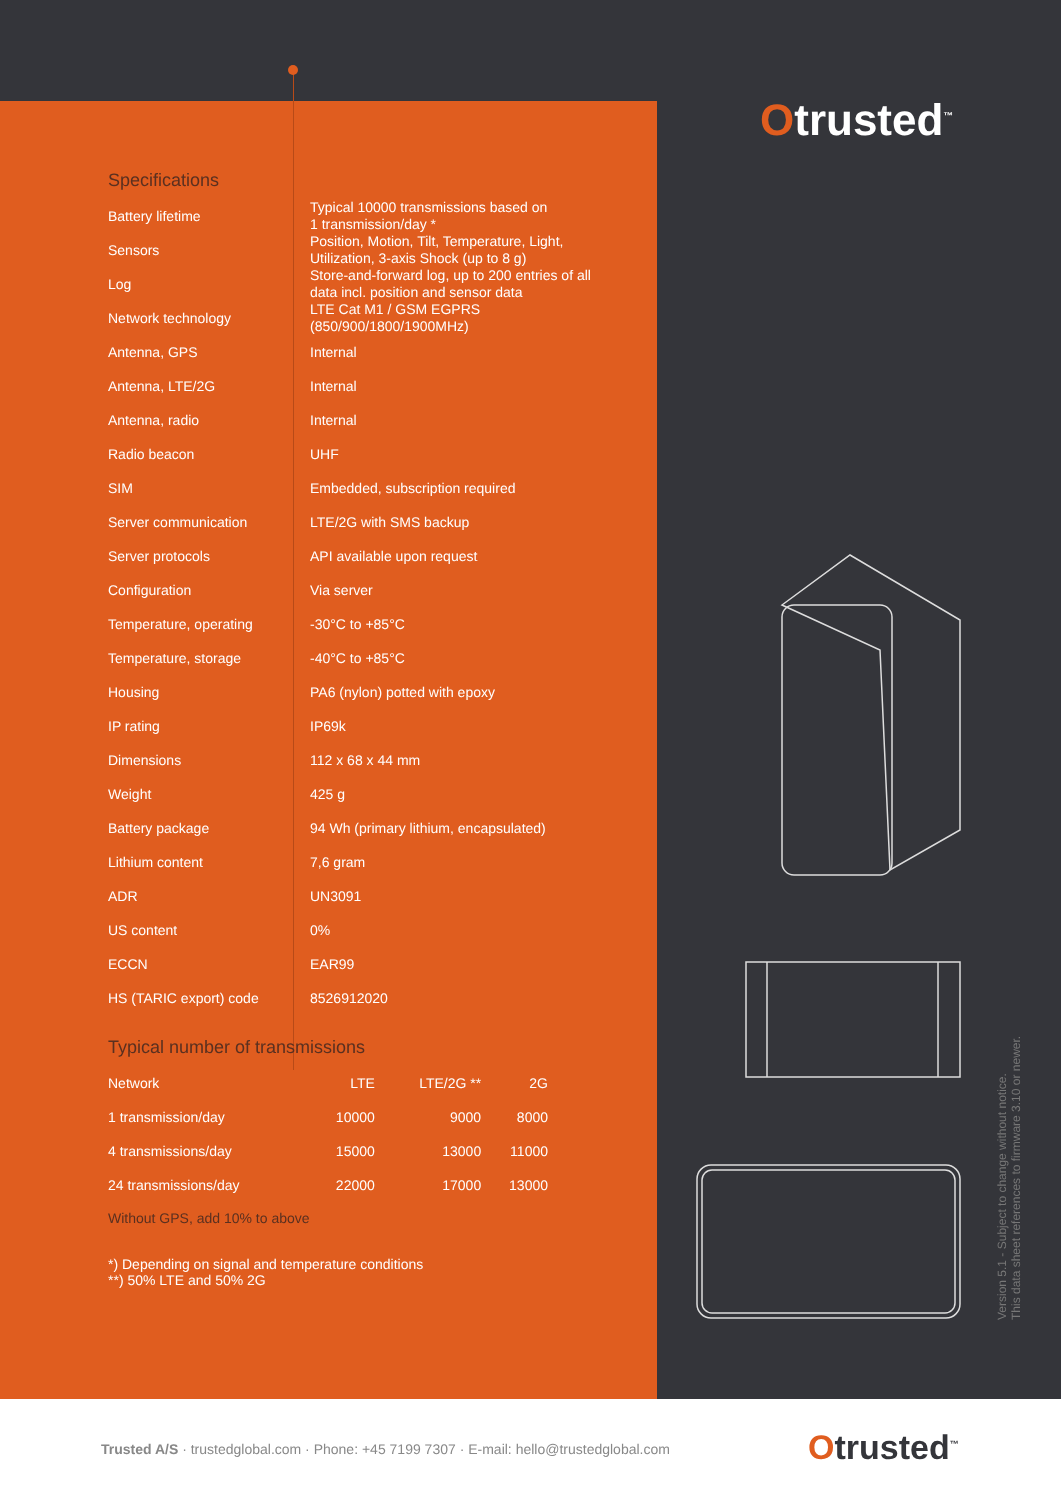Otrusted<sup>™</sup>
Specifications
| Battery lifetime | Typical 10000 transmissions based on 1 transmission/day * |
| Sensors | Position, Motion, Tilt, Temperature, Light, Utilization, 3-axis Shock (up to 8 g) |
| Log | Store-and-forward log, up to 200 entries of all data incl. position and sensor data |
| Network technology | LTE Cat M1 / GSM EGPRS (850/900/1800/1900MHz) |
| Antenna, GPS | Internal |
| Antenna, LTE/2G | Internal |
| Antenna, radio | Internal |
| Radio beacon | UHF |
| SIM | Embedded, subscription required |
| Server communication | LTE/2G with SMS backup |
| Server protocols | API available upon request |
| Configuration | Via server |
| Temperature, operating | -30°C to +85°C |
| Temperature, storage | -40°C to +85°C |
| Housing | PA6 (nylon) potted with epoxy |
| IP rating | IP69k |
| Dimensions | 112 x 68 x 44 mm |
| Weight | 425 g |
| Battery package | 94 Wh (primary lithium, encapsulated) |
| Lithium content | 7,6 gram |
| ADR | UN3091 |
| US content | 0% |
| ECCN | EAR99 |
| HS (TARIC export) code | 8526912020 |
Typical number of transmissions
| Network | LTE | LTE/2G ** | 2G |
| --- | --- | --- | --- |
| 1 transmission/day | 10000 | 9000 | 8000 |
| 4 transmissions/day | 15000 | 13000 | 11000 |
| 24 transmissions/day | 22000 | 17000 | 13000 |
Without GPS, add 10% to above
*) Depending on signal and temperature conditions
**) 50% LTE and 50% 2G
Version 5.1 - Subject to change without notice.
This data sheet references to firmware 3.10 or newer.
Trusted A/S · trustedglobal.com · Phone: +45 7199 7307 · E-mail: hello@trustedglobal.com
Otrusted<sup>™</sup>